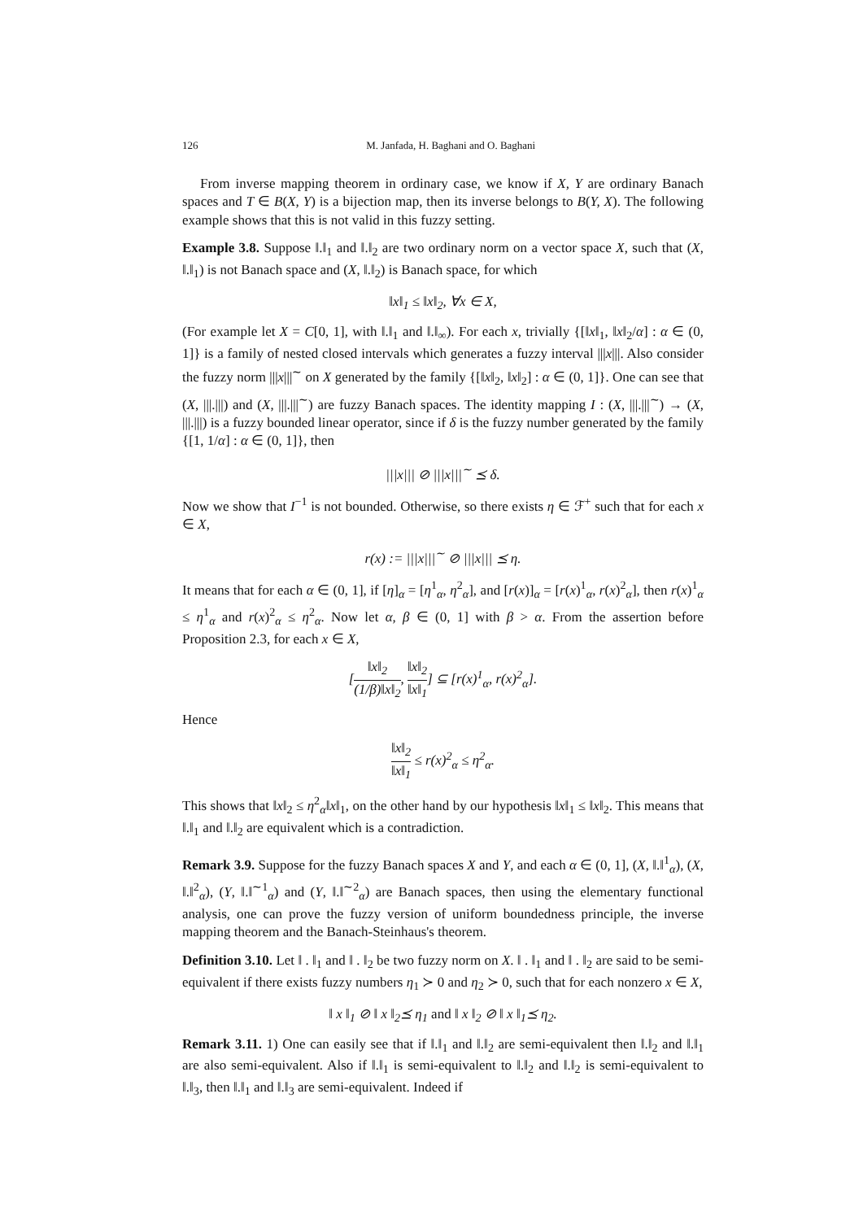126 M. Janfada, H. Baghani and O. Baghani
From inverse mapping theorem in ordinary case, we know if X, Y are ordinary Banach spaces and T ∈ B(X, Y) is a bijection map, then its inverse belongs to B(Y, X). The following example shows that this is not valid in this fuzzy setting.
Example 3.8. Suppose ‖.‖<sub>1</sub> and ‖.‖<sub>2</sub> are two ordinary norm on a vector space X, such that (X, ‖.‖<sub>1</sub>) is not Banach space and (X, ‖.‖<sub>2</sub>) is Banach space, for which
‖x‖<sub>1</sub> ≤ ‖x‖<sub>2</sub>, ∀x ∈ X,
(For example let X = C[0, 1], with ‖.‖<sub>1</sub> and ‖.‖<sub>∞</sub>). For each x, trivially {[‖x‖<sub>1</sub>, ‖x‖<sub>2</sub>/α] : α ∈ (0, 1]} is a family of nested closed intervals which generates a fuzzy interval |||x|||. Also consider the fuzzy norm |||x|||<sup>∼</sup> on X generated by the family {[‖x‖<sub>2</sub>, ‖x‖<sub>2</sub>] : α ∈ (0, 1]}. One can see that (X, |||.|||) and (X, |||.|||<sup>∼</sup>) are fuzzy Banach spaces. The identity mapping I : (X, |||.|||<sup>∼</sup>) → (X, |||.|||) is a fuzzy bounded linear operator, since if δ is the fuzzy number generated by the family {[1, 1/α] : α ∈ (0, 1]}, then
|||x||| ⊘ |||x|||<sup>∼</sup> ⪯ δ.
Now we show that I<sup>−1</sup> is not bounded. Otherwise, so there exists η ∈ ℱ<sup>+</sup> such that for each x ∈ X,
r(x) := |||x|||<sup>∼</sup> ⊘ |||x||| ⪯ η.
It means that for each α ∈ (0, 1], if [η]<sub>α</sub> = [η<sup>1</sup><sub>α</sub>, η<sup>2</sup><sub>α</sub>], and [r(x)]<sub>α</sub> = [r(x)<sup>1</sup><sub>α</sub>, r(x)<sup>2</sup><sub>α</sub>], then r(x)<sup>1</sup><sub>α</sub> ≤ η<sup>1</sup><sub>α</sub> and r(x)<sup>2</sup><sub>α</sub> ≤ η<sup>2</sup><sub>α</sub>. Now let α, β ∈ (0, 1] with β > α. From the assertion before Proposition 2.3, for each x ∈ X,
[‖x‖<sub>2</sub> (1/β)‖x‖<sub>2</sub>, ‖x‖<sub>2</sub> ‖x‖<sub>1</sub>] ⊆ [r(x)<sup>1</sup><sub>α</sub>, r(x)<sup>2</sup><sub>α</sub>].
Hence
‖x‖<sub>2</sub> ‖x‖<sub>1</sub> ≤ r(x)<sup>2</sup><sub>α</sub> ≤ η<sup>2</sup><sub>α</sub>.
This shows that ‖x‖<sub>2</sub> ≤ η<sup>2</sup><sub>α</sub>‖x‖<sub>1</sub>, on the other hand by our hypothesis ‖x‖<sub>1</sub> ≤ ‖x‖<sub>2</sub>. This means that ‖.‖<sub>1</sub> and ‖.‖<sub>2</sub> are equivalent which is a contradiction.
Remark 3.9. Suppose for the fuzzy Banach spaces X and Y, and each α ∈ (0, 1], (X, ‖.‖<sup>1</sup><sub>α</sub>), (X, ‖.‖<sup>2</sup><sub>α</sub>), (Y, ‖.‖<sup>∼1</sup><sub>α</sub>) and (Y, ‖.‖<sup>∼2</sup><sub>α</sub>) are Banach spaces, then using the elementary functional analysis, one can prove the fuzzy version of uniform boundedness principle, the inverse mapping theorem and the Banach-Steinhaus's theorem.
Definition 3.10. Let ‖ . ‖<sub>1</sub> and ‖ . ‖<sub>2</sub> be two fuzzy norm on X. ‖ . ‖<sub>1</sub> and ‖ . ‖<sub>2</sub> are said to be semi-equivalent if there exists fuzzy numbers η<sub>1</sub> ≻ 0 and η<sub>2</sub> ≻ 0, such that for each nonzero x ∈ X,
‖ x ‖<sub>1</sub> ⊘ ‖ x ‖<sub>2</sub>⪯ η<sub>1</sub> and ‖ x ‖<sub>2</sub> ⊘ ‖ x ‖<sub>1</sub>⪯ η<sub>2</sub>.
Remark 3.11. 1) One can easily see that if ‖.‖<sub>1</sub> and ‖.‖<sub>2</sub> are semi-equivalent then ‖.‖<sub>2</sub> and ‖.‖<sub>1</sub> are also semi-equivalent. Also if ‖.‖<sub>1</sub> is semi-equivalent to ‖.‖<sub>2</sub> and ‖.‖<sub>2</sub> is semi-equivalent to ‖.‖<sub>3</sub>, then ‖.‖<sub>1</sub> and ‖.‖<sub>3</sub> are semi-equivalent. Indeed if